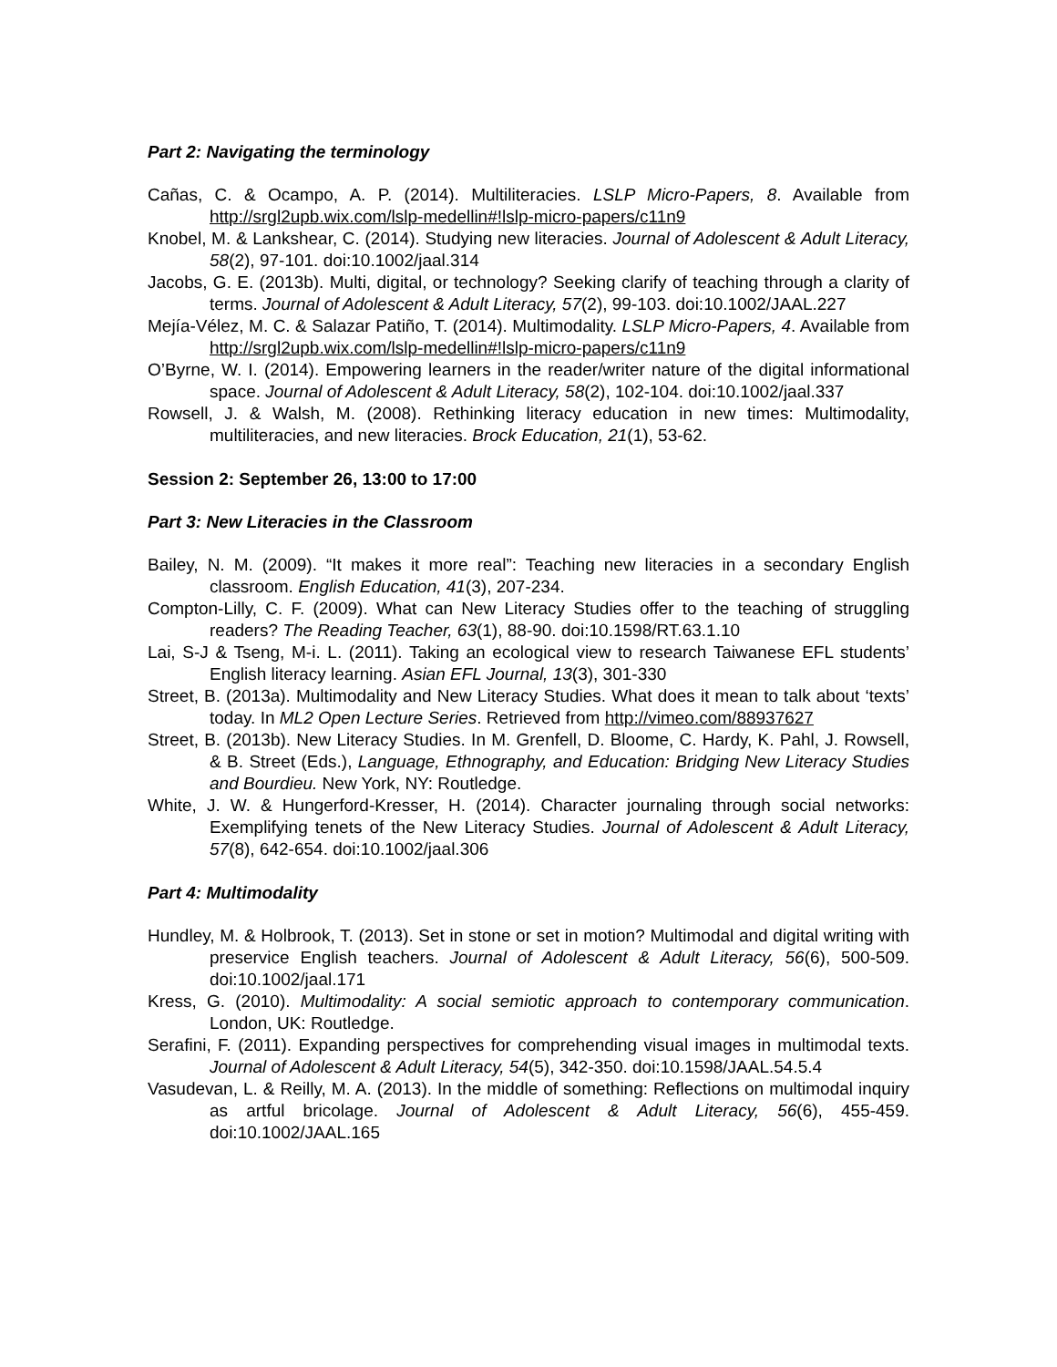Part 2: Navigating the terminology
Cañas, C. & Ocampo, A. P. (2014). Multiliteracies. LSLP Micro-Papers, 8. Available from http://srgl2upb.wix.com/lslp-medellin#!lslp-micro-papers/c11n9
Knobel, M. & Lankshear, C. (2014). Studying new literacies. Journal of Adolescent & Adult Literacy, 58(2), 97-101. doi:10.1002/jaal.314
Jacobs, G. E. (2013b). Multi, digital, or technology? Seeking clarify of teaching through a clarity of terms. Journal of Adolescent & Adult Literacy, 57(2), 99-103. doi:10.1002/JAAL.227
Mejía-Vélez, M. C. & Salazar Patiño, T. (2014). Multimodality. LSLP Micro-Papers, 4. Available from http://srgl2upb.wix.com/lslp-medellin#!lslp-micro-papers/c11n9
O’Byrne, W. I. (2014). Empowering learners in the reader/writer nature of the digital informational space. Journal of Adolescent & Adult Literacy, 58(2), 102-104. doi:10.1002/jaal.337
Rowsell, J. & Walsh, M. (2008). Rethinking literacy education in new times: Multimodality, multiliteracies, and new literacies. Brock Education, 21(1), 53-62.
Session 2: September 26, 13:00 to 17:00
Part 3: New Literacies in the Classroom
Bailey, N. M. (2009). “It makes it more real”: Teaching new literacies in a secondary English classroom. English Education, 41(3), 207-234.
Compton-Lilly, C. F. (2009). What can New Literacy Studies offer to the teaching of struggling readers? The Reading Teacher, 63(1), 88-90. doi:10.1598/RT.63.1.10
Lai, S-J & Tseng, M-i. L. (2011). Taking an ecological view to research Taiwanese EFL students’ English literacy learning. Asian EFL Journal, 13(3), 301-330
Street, B. (2013a). Multimodality and New Literacy Studies. What does it mean to talk about ‘texts’ today. In ML2 Open Lecture Series. Retrieved from http://vimeo.com/88937627
Street, B. (2013b). New Literacy Studies. In M. Grenfell, D. Bloome, C. Hardy, K. Pahl, J. Rowsell, & B. Street (Eds.), Language, Ethnography, and Education: Bridging New Literacy Studies and Bourdieu. New York, NY: Routledge.
White, J. W. & Hungerford-Kresser, H. (2014). Character journaling through social networks: Exemplifying tenets of the New Literacy Studies. Journal of Adolescent & Adult Literacy, 57(8), 642-654. doi:10.1002/jaal.306
Part 4: Multimodality
Hundley, M. & Holbrook, T. (2013). Set in stone or set in motion? Multimodal and digital writing with preservice English teachers. Journal of Adolescent & Adult Literacy, 56(6), 500-509. doi:10.1002/jaal.171
Kress, G. (2010). Multimodality: A social semiotic approach to contemporary communication. London, UK: Routledge.
Serafini, F. (2011). Expanding perspectives for comprehending visual images in multimodal texts. Journal of Adolescent & Adult Literacy, 54(5), 342-350. doi:10.1598/JAAL.54.5.4
Vasudevan, L. & Reilly, M. A. (2013). In the middle of something: Reflections on multimodal inquiry as artful bricolage. Journal of Adolescent & Adult Literacy, 56(6), 455-459. doi:10.1002/JAAL.165